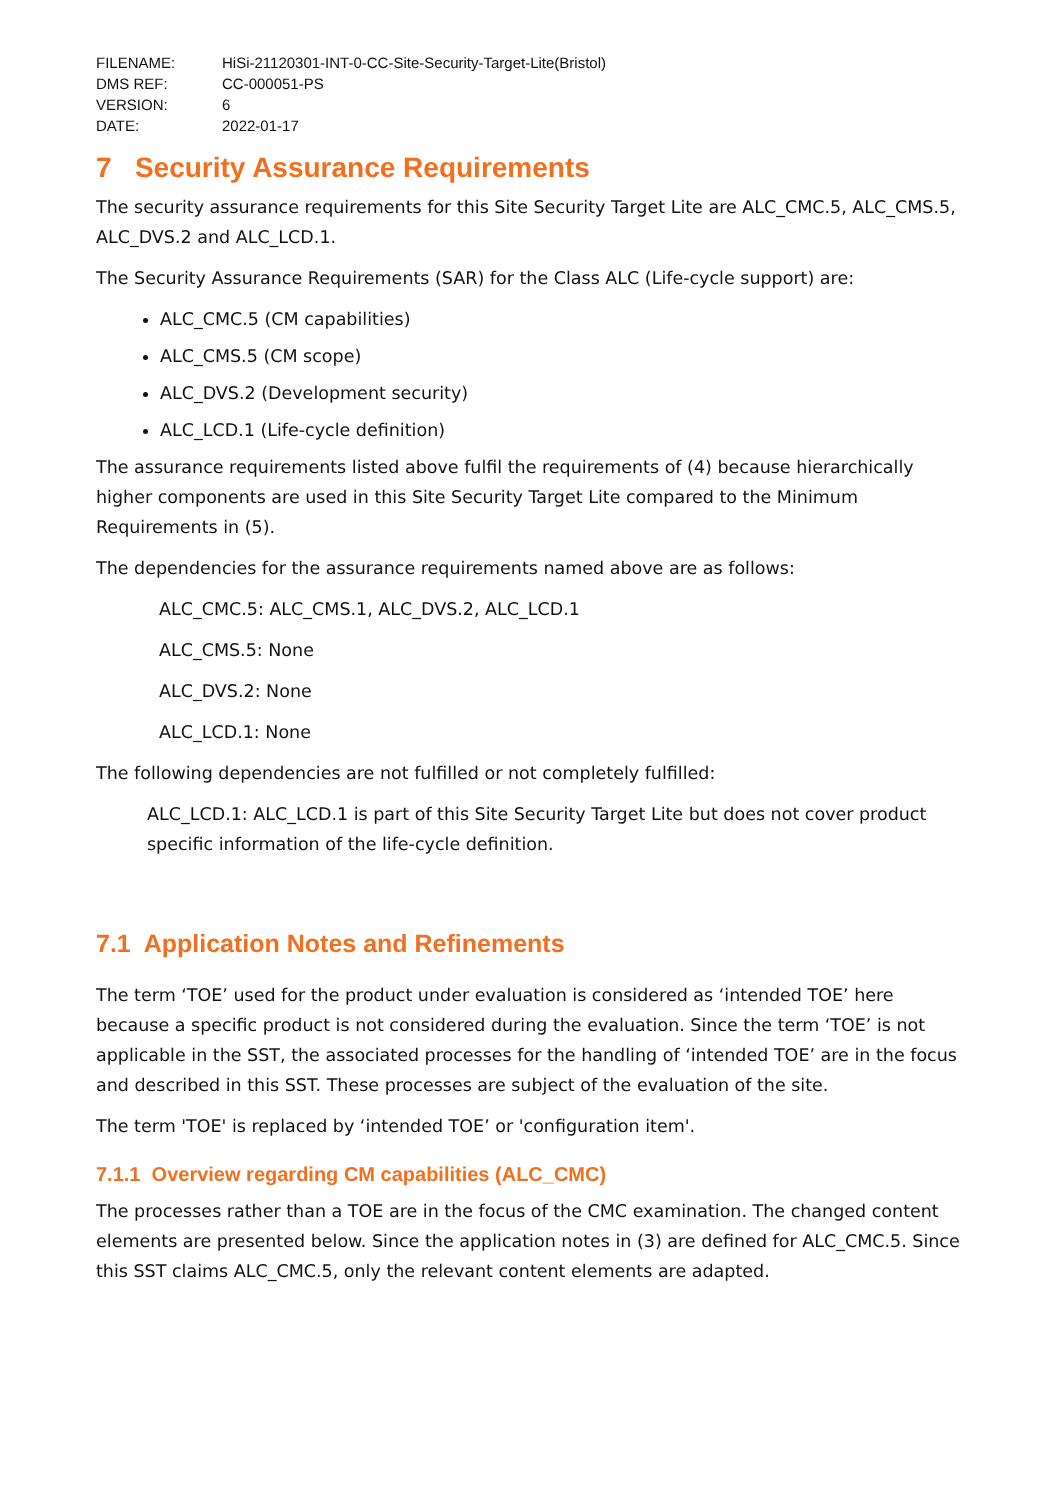FILENAME: HiSi-21120301-INT-0-CC-Site-Security-Target-Lite(Bristol)
DMS REF: CC-000051-PS
VERSION: 6
DATE: 2022-01-17
7 Security Assurance Requirements
The security assurance requirements for this Site Security Target Lite are ALC_CMC.5, ALC_CMS.5, ALC_DVS.2 and ALC_LCD.1.
The Security Assurance Requirements (SAR) for the Class ALC (Life-cycle support) are:
ALC_CMC.5 (CM capabilities)
ALC_CMS.5 (CM scope)
ALC_DVS.2 (Development security)
ALC_LCD.1 (Life-cycle definition)
The assurance requirements listed above fulfil the requirements of (4) because hierarchically higher components are used in this Site Security Target Lite compared to the Minimum Requirements in (5).
The dependencies for the assurance requirements named above are as follows:
ALC_CMC.5: ALC_CMS.1, ALC_DVS.2, ALC_LCD.1
ALC_CMS.5: None
ALC_DVS.2: None
ALC_LCD.1: None
The following dependencies are not fulfilled or not completely fulfilled:
ALC_LCD.1: ALC_LCD.1 is part of this Site Security Target Lite but does not cover product specific information of the life-cycle definition.
7.1 Application Notes and Refinements
The term ‘TOE’ used for the product under evaluation is considered as ‘intended TOE’ here because a specific product is not considered during the evaluation. Since the term ‘TOE’ is not applicable in the SST, the associated processes for the handling of ‘intended TOE’ are in the focus and described in this SST. These processes are subject of the evaluation of the site.
The term 'TOE' is replaced by ‘intended TOE’ or 'configuration item'.
7.1.1 Overview regarding CM capabilities (ALC_CMC)
The processes rather than a TOE are in the focus of the CMC examination. The changed content elements are presented below. Since the application notes in (3) are defined for ALC_CMC.5. Since this SST claims ALC_CMC.5, only the relevant content elements are adapted.